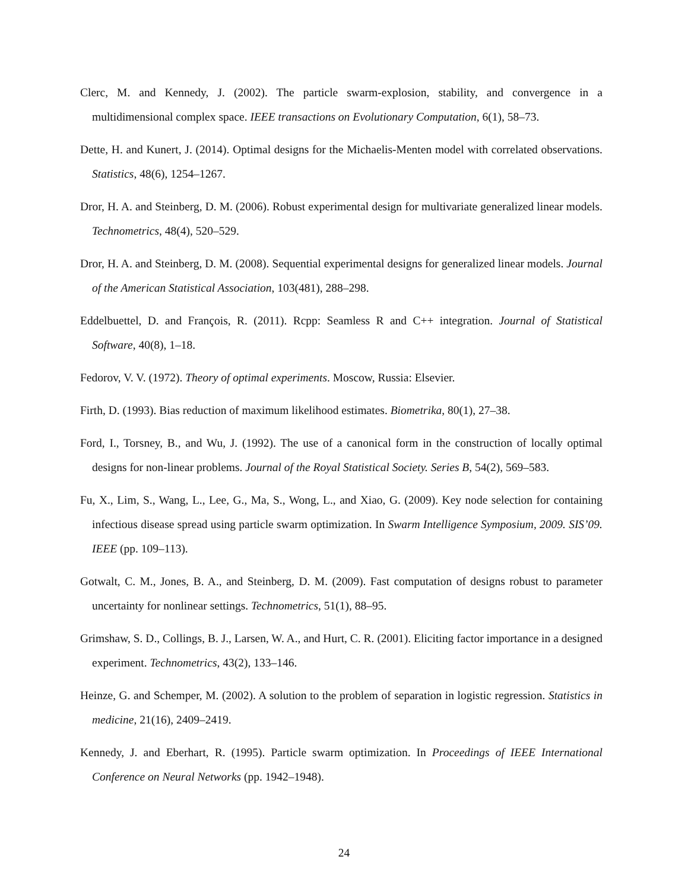Clerc, M. and Kennedy, J. (2002). The particle swarm-explosion, stability, and convergence in a multidimensional complex space. IEEE transactions on Evolutionary Computation, 6(1), 58–73.
Dette, H. and Kunert, J. (2014). Optimal designs for the Michaelis-Menten model with correlated observations. Statistics, 48(6), 1254–1267.
Dror, H. A. and Steinberg, D. M. (2006). Robust experimental design for multivariate generalized linear models. Technometrics, 48(4), 520–529.
Dror, H. A. and Steinberg, D. M. (2008). Sequential experimental designs for generalized linear models. Journal of the American Statistical Association, 103(481), 288–298.
Eddelbuettel, D. and François, R. (2011). Rcpp: Seamless R and C++ integration. Journal of Statistical Software, 40(8), 1–18.
Fedorov, V. V. (1972). Theory of optimal experiments. Moscow, Russia: Elsevier.
Firth, D. (1993). Bias reduction of maximum likelihood estimates. Biometrika, 80(1), 27–38.
Ford, I., Torsney, B., and Wu, J. (1992). The use of a canonical form in the construction of locally optimal designs for non-linear problems. Journal of the Royal Statistical Society. Series B, 54(2), 569–583.
Fu, X., Lim, S., Wang, L., Lee, G., Ma, S., Wong, L., and Xiao, G. (2009). Key node selection for containing infectious disease spread using particle swarm optimization. In Swarm Intelligence Symposium, 2009. SIS’09. IEEE (pp. 109–113).
Gotwalt, C. M., Jones, B. A., and Steinberg, D. M. (2009). Fast computation of designs robust to parameter uncertainty for nonlinear settings. Technometrics, 51(1), 88–95.
Grimshaw, S. D., Collings, B. J., Larsen, W. A., and Hurt, C. R. (2001). Eliciting factor importance in a designed experiment. Technometrics, 43(2), 133–146.
Heinze, G. and Schemper, M. (2002). A solution to the problem of separation in logistic regression. Statistics in medicine, 21(16), 2409–2419.
Kennedy, J. and Eberhart, R. (1995). Particle swarm optimization. In Proceedings of IEEE International Conference on Neural Networks (pp. 1942–1948).
24